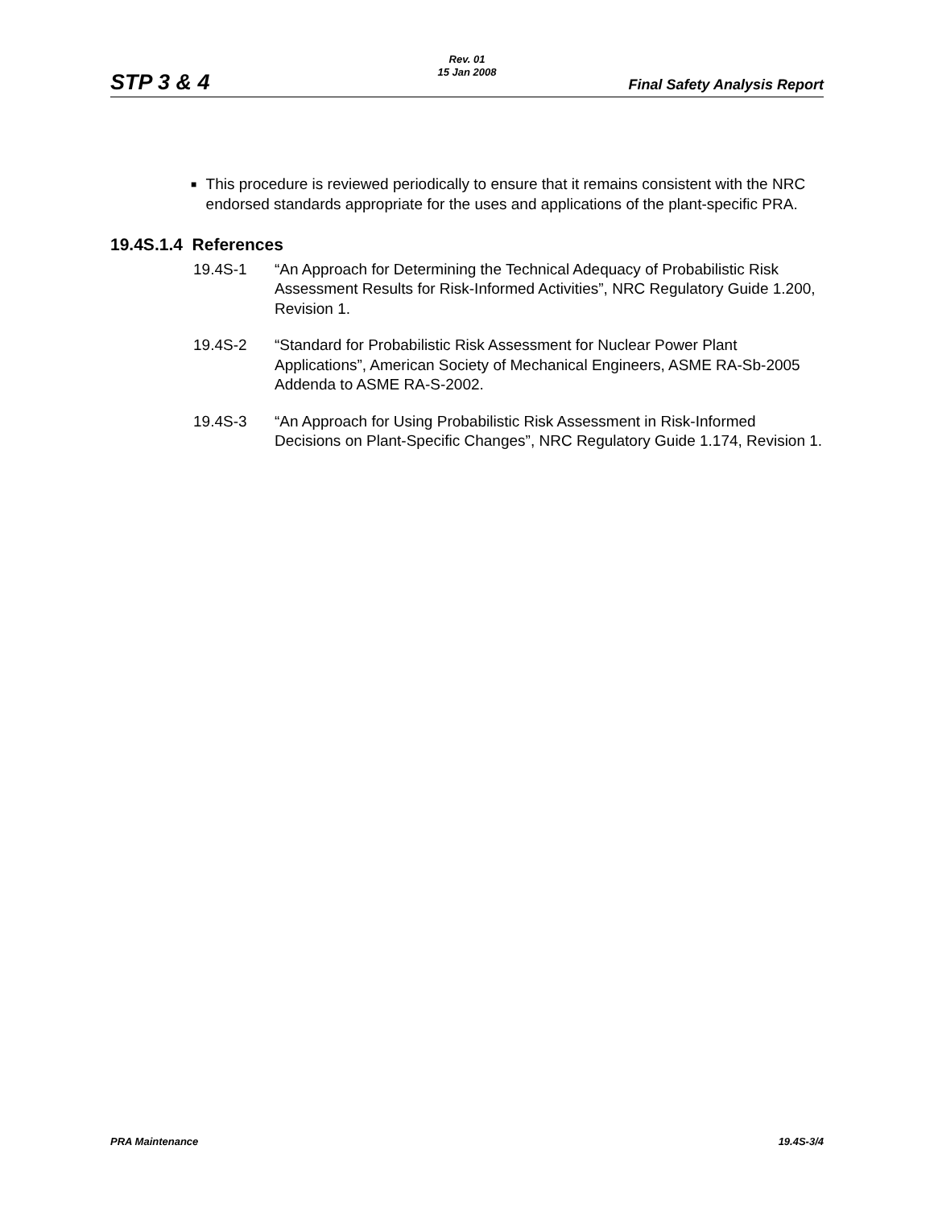Rev. 01
15 Jan 2008
STP 3 & 4 Final Safety Analysis Report
■ This procedure is reviewed periodically to ensure that it remains consistent with the NRC endorsed standards appropriate for the uses and applications of the plant-specific PRA.
19.4S.1.4 References
19.4S-1 “An Approach for Determining the Technical Adequacy of Probabilistic Risk Assessment Results for Risk-Informed Activities”, NRC Regulatory Guide 1.200, Revision 1.
19.4S-2 “Standard for Probabilistic Risk Assessment for Nuclear Power Plant Applications”, American Society of Mechanical Engineers, ASME RA-Sb-2005 Addenda to ASME RA-S-2002.
19.4S-3 “An Approach for Using Probabilistic Risk Assessment in Risk-Informed Decisions on Plant-Specific Changes”, NRC Regulatory Guide 1.174, Revision 1.
PRA Maintenance 19.4S-3/4